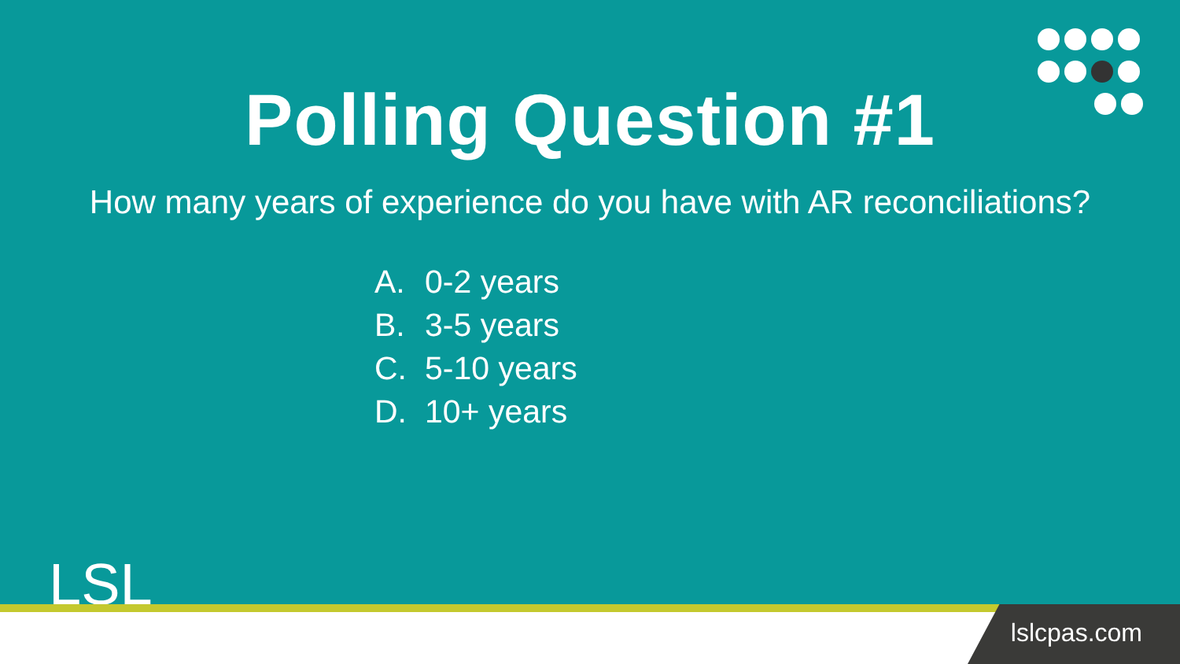Polling Question #1
How many years of experience do you have with AR reconciliations?
A. 0-2 years
B. 3-5 years
C. 5-10 years
D. 10+ years
LSL
lslcpas.com